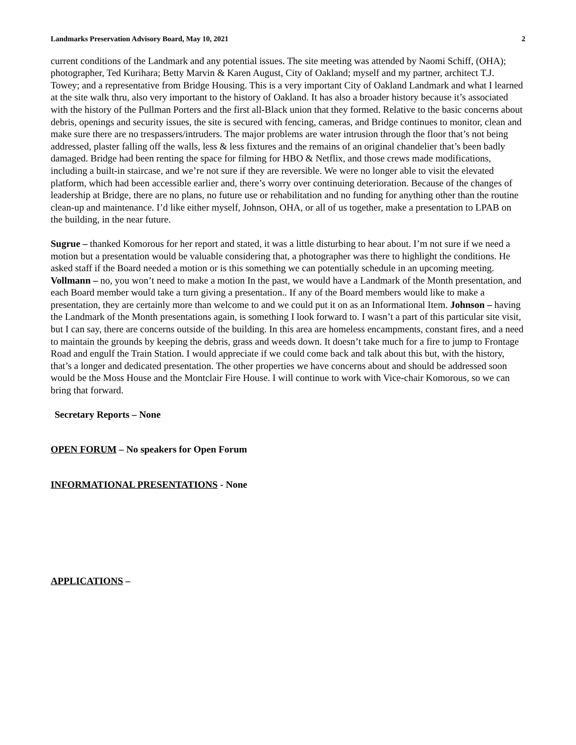Landmarks Preservation Advisory Board, May 10, 2021 2
current conditions of the Landmark and any potential issues. The site meeting was attended by Naomi Schiff, (OHA); photographer, Ted Kurihara; Betty Marvin & Karen August, City of Oakland; myself and my partner, architect T.J. Towey; and a representative from Bridge Housing. This is a very important City of Oakland Landmark and what I learned at the site walk thru, also very important to the history of Oakland. It has also a broader history because it’s associated with the history of the Pullman Porters and the first all-Black union that they formed. Relative to the basic concerns about debris, openings and security issues, the site is secured with fencing, cameras, and Bridge continues to monitor, clean and make sure there are no trespassers/intruders. The major problems are water intrusion through the floor that’s not being addressed, plaster falling off the walls, less & less fixtures and the remains of an original chandelier that’s been badly damaged. Bridge had been renting the space for filming for HBO & Netflix, and those crews made modifications, including a built-in staircase, and we’re not sure if they are reversible. We were no longer able to visit the elevated platform, which had been accessible earlier and, there’s worry over continuing deterioration. Because of the changes of leadership at Bridge, there are no plans, no future use or rehabilitation and no funding for anything other than the routine clean-up and maintenance. I’d like either myself, Johnson, OHA, or all of us together, make a presentation to LPAB on the building, in the near future.
Sugrue – thanked Komorous for her report and stated, it was a little disturbing to hear about. I’m not sure if we need a motion but a presentation would be valuable considering that, a photographer was there to highlight the conditions. He asked staff if the Board needed a motion or is this something we can potentially schedule in an upcoming meeting. Vollmann – no, you won’t need to make a motion In the past, we would have a Landmark of the Month presentation, and each Board member would take a turn giving a presentation.. If any of the Board members would like to make a presentation, they are certainly more than welcome to and we could put it on as an Informational Item. Johnson – having the Landmark of the Month presentations again, is something I look forward to. I wasn’t a part of this particular site visit, but I can say, there are concerns outside of the building. In this area are homeless encampments, constant fires, and a need to maintain the grounds by keeping the debris, grass and weeds down. It doesn’t take much for a fire to jump to Frontage Road and engulf the Train Station. I would appreciate if we could come back and talk about this but, with the history, that’s a longer and dedicated presentation. The other properties we have concerns about and should be addressed soon would be the Moss House and the Montclair Fire House. I will continue to work with Vice-chair Komorous, so we can bring that forward.
Secretary Reports – None
OPEN FORUM – No speakers for Open Forum
INFORMATIONAL PRESENTATIONS - None
APPLICATIONS –